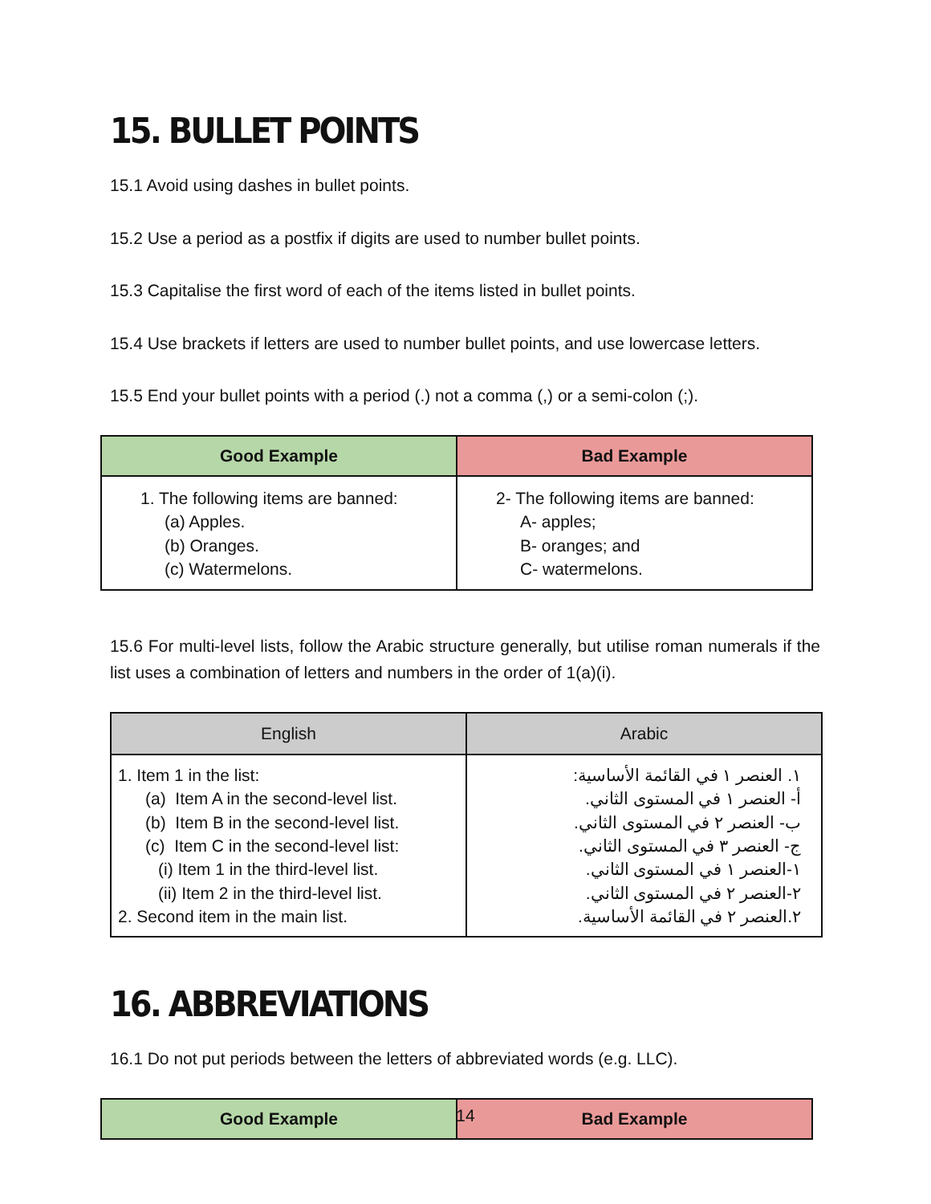15. BULLET POINTS
15.1 Avoid using dashes in bullet points.
15.2 Use a period as a postfix if digits are used to number bullet points.
15.3 Capitalise the first word of each of the items listed in bullet points.
15.4 Use brackets if letters are used to number bullet points, and use lowercase letters.
15.5 End your bullet points with a period (.) not a comma (,) or a semi-colon (;).
| Good Example | Bad Example |
| --- | --- |
| 1. The following items are banned: (a) Apples. (b) Oranges. (c) Watermelons. | 2- The following items are banned: A- apples; B- oranges; and C- watermelons. |
15.6 For multi-level lists, follow the Arabic structure generally, but utilise roman numerals if the list uses a combination of letters and numbers in the order of 1(a)(i).
| English | Arabic |
| --- | --- |
| 1. Item 1 in the list: (a) Item A in the second-level list. (b) Item B in the second-level list. (c) Item C in the second-level list: (i) Item 1 in the third-level list. (ii) Item 2 in the third-level list. 2. Second item in the main list. | ١. العنصر ١ في القائمة الأساسية: أ- العنصر ١ في المستوى الثاني. ب- العنصر ٢ في المستوى الثاني. ج- العنصر ٣ في المستوى الثاني. ١-العنصر ١ في المستوى الثاني. ٢-العنصر ٢ في المستوى الثاني. ٢.العنصر ٢ في القائمة الأساسية. |
16. ABBREVIATIONS
16.1 Do not put periods between the letters of abbreviated words (e.g. LLC).
| Good Example | Bad Example |
| --- | --- |
14